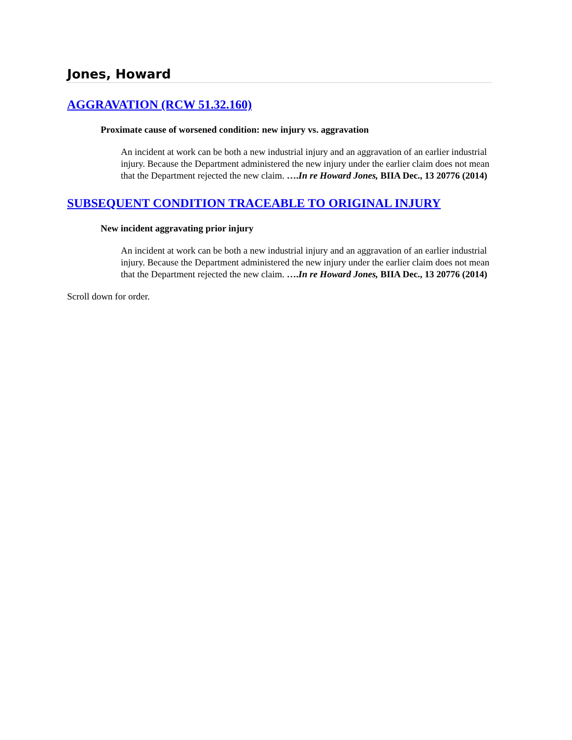Jones, Howard
AGGRAVATION (RCW 51.32.160)
Proximate cause of worsened condition: new injury vs. aggravation
An incident at work can be both a new industrial injury and an aggravation of an earlier industrial injury. Because the Department administered the new injury under the earlier claim does not mean that the Department rejected the new claim. ….In re Howard Jones, BIIA Dec., 13 20776 (2014)
SUBSEQUENT CONDITION TRACEABLE TO ORIGINAL INJURY
New incident aggravating prior injury
An incident at work can be both a new industrial injury and an aggravation of an earlier industrial injury. Because the Department administered the new injury under the earlier claim does not mean that the Department rejected the new claim. ….In re Howard Jones, BIIA Dec., 13 20776 (2014)
Scroll down for order.